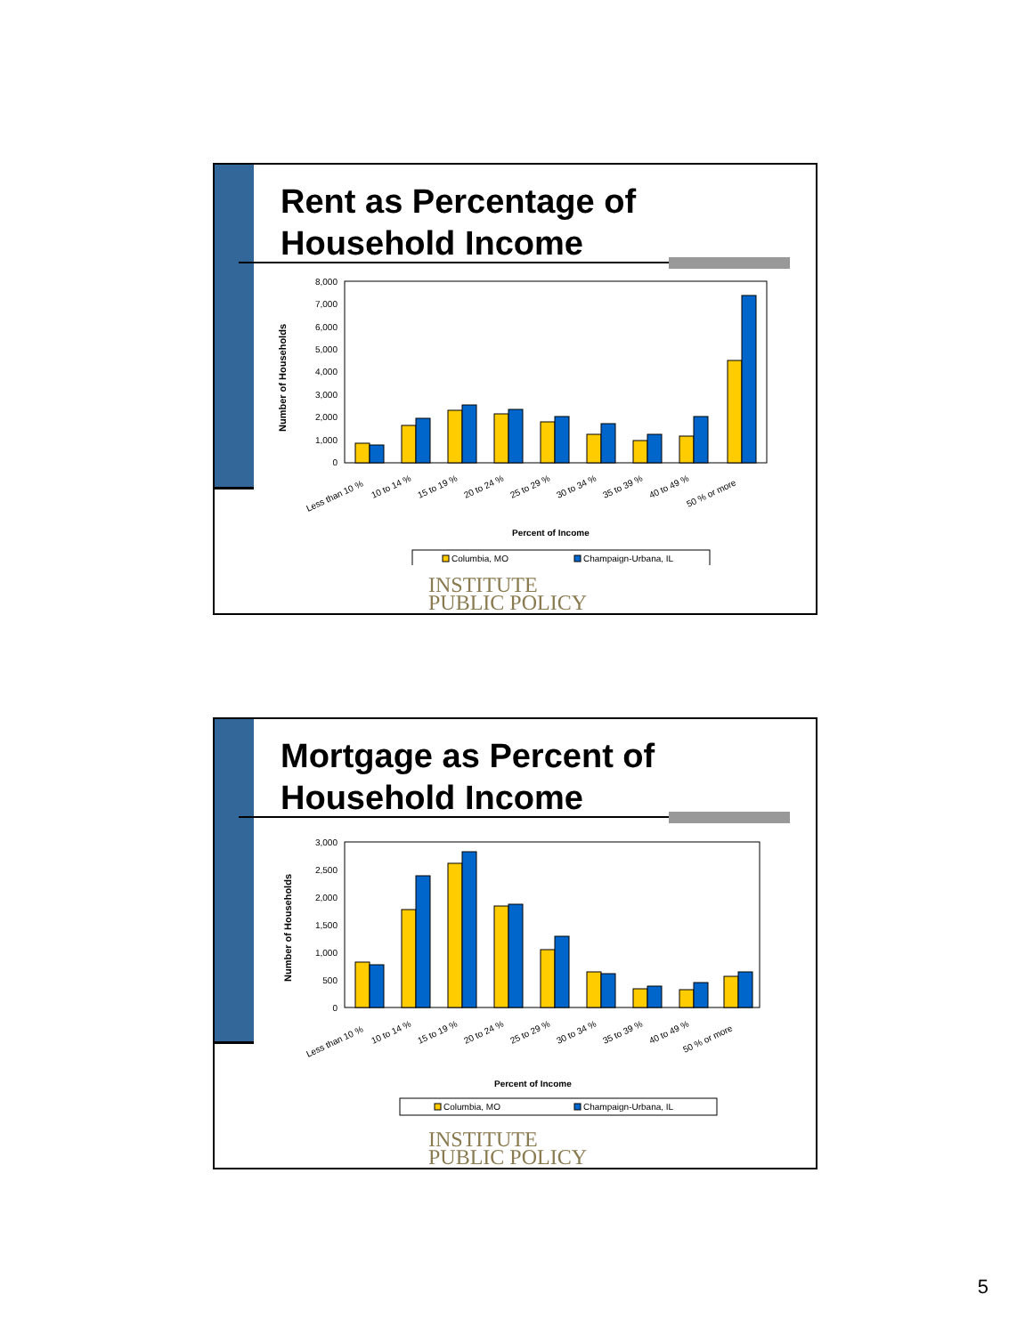Rent as Percentage of
Household Income
Number of Households
8,000
7,000
6,000
5,000
4,000
3,000
2,000
1,000
0
Less than 10 %
10 to 14 %
15 to 19 %
20 to 24 %
25 to 29 %
30 to 34 %
35 to 39 %
40 to 49 %
50 % or more
Percent of Income
Columbia, MO
Champaign-Urbana, IL
INSTITUTE
PUBLIC POLICY
Mortgage as Percent of
Household Income
Number of Households
3,000
2,500
2,000
1,500
1,000
500
0
Less than 10 %
10 to 14 %
15 to 19 %
20 to 24 %
25 to 29 %
30 to 34 %
35 to 39 %
40 to 49 %
50 % or more
Percent of Income
Columbia, MO
Champaign-Urbana, IL
INSTITUTE
PUBLIC POLICY
5